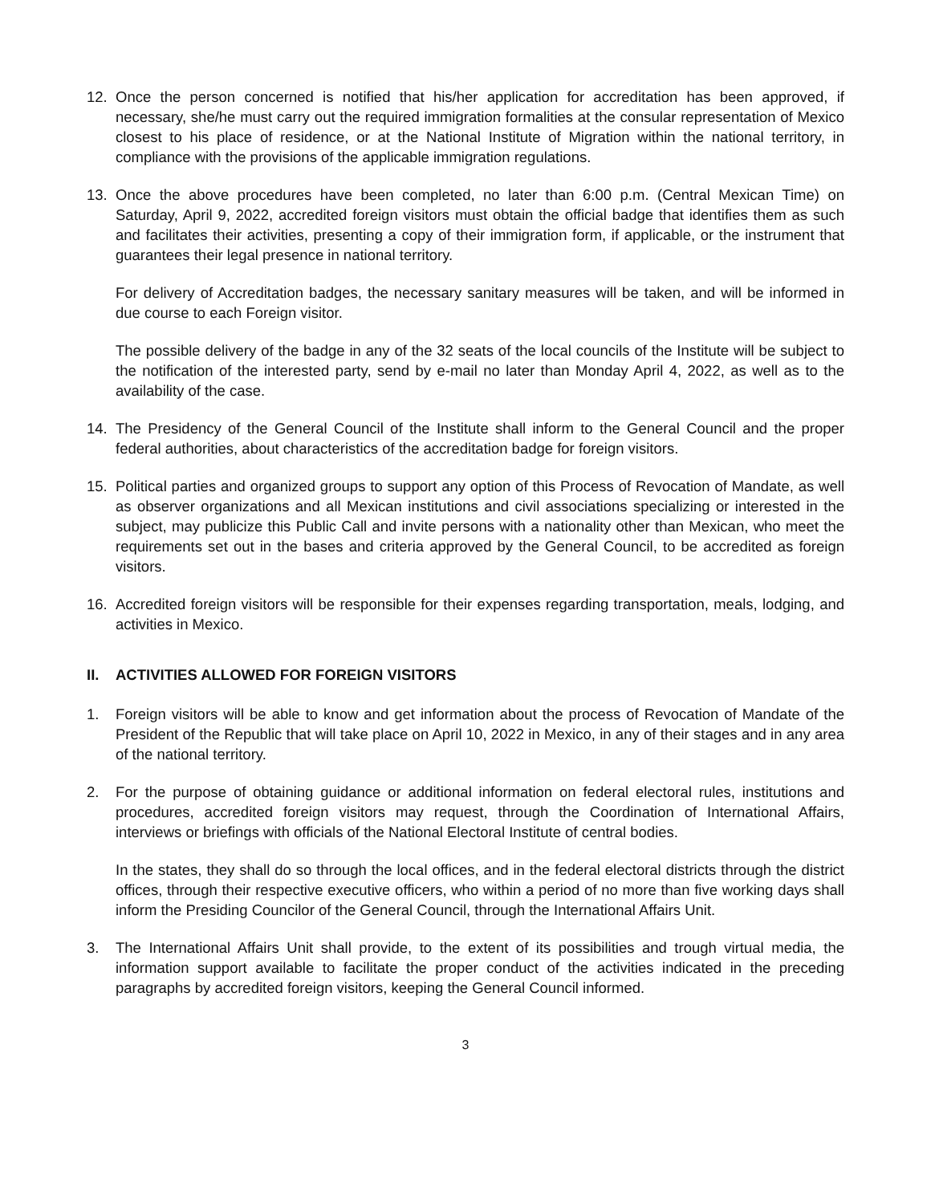12. Once the person concerned is notified that his/her application for accreditation has been approved, if necessary, she/he must carry out the required immigration formalities at the consular representation of Mexico closest to his place of residence, or at the National Institute of Migration within the national territory, in compliance with the provisions of the applicable immigration regulations.
13. Once the above procedures have been completed, no later than 6:00 p.m. (Central Mexican Time) on Saturday, April 9, 2022, accredited foreign visitors must obtain the official badge that identifies them as such and facilitates their activities, presenting a copy of their immigration form, if applicable, or the instrument that guarantees their legal presence in national territory.
For delivery of Accreditation badges, the necessary sanitary measures will be taken, and will be informed in due course to each Foreign visitor.
The possible delivery of the badge in any of the 32 seats of the local councils of the Institute will be subject to the notification of the interested party, send by e-mail no later than Monday April 4, 2022, as well as to the availability of the case.
14. The Presidency of the General Council of the Institute shall inform to the General Council and the proper federal authorities, about characteristics of the accreditation badge for foreign visitors.
15. Political parties and organized groups to support any option of this Process of Revocation of Mandate, as well as observer organizations and all Mexican institutions and civil associations specializing or interested in the subject, may publicize this Public Call and invite persons with a nationality other than Mexican, who meet the requirements set out in the bases and criteria approved by the General Council, to be accredited as foreign visitors.
16. Accredited foreign visitors will be responsible for their expenses regarding transportation, meals, lodging, and activities in Mexico.
II. ACTIVITIES ALLOWED FOR FOREIGN VISITORS
1. Foreign visitors will be able to know and get information about the process of Revocation of Mandate of the President of the Republic that will take place on April 10, 2022 in Mexico, in any of their stages and in any area of the national territory.
2. For the purpose of obtaining guidance or additional information on federal electoral rules, institutions and procedures, accredited foreign visitors may request, through the Coordination of International Affairs, interviews or briefings with officials of the National Electoral Institute of central bodies.
In the states, they shall do so through the local offices, and in the federal electoral districts through the district offices, through their respective executive officers, who within a period of no more than five working days shall inform the Presiding Councilor of the General Council, through the International Affairs Unit.
3. The International Affairs Unit shall provide, to the extent of its possibilities and trough virtual media, the information support available to facilitate the proper conduct of the activities indicated in the preceding paragraphs by accredited foreign visitors, keeping the General Council informed.
3